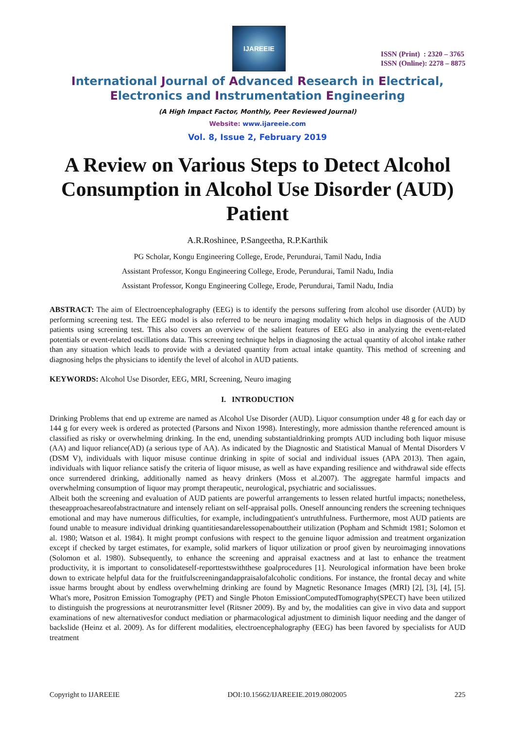IJAREEIE
ISSN (Print) : 2320 – 3765
ISSN (Online): 2278 – 8875
International Journal of Advanced Research in Electrical,
Electronics and Instrumentation Engineering
(A High Impact Factor, Monthly, Peer Reviewed Journal)
Website: www.ijareeie.com
Vol. 8, Issue 2, February 2019
A Review on Various Steps to Detect Alcohol Consumption in Alcohol Use Disorder (AUD) Patient
A.R.Roshinee, P.Sangeetha, R.P.Karthik
PG Scholar, Kongu Engineering College, Erode, Perundurai, Tamil Nadu, India
Assistant Professor, Kongu Engineering College, Erode, Perundurai, Tamil Nadu, India
Assistant Professor, Kongu Engineering College, Erode, Perundurai, Tamil Nadu, India
ABSTRACT: The aim of Electroencephalography (EEG) is to identify the persons suffering from alcohol use disorder (AUD) by performing screening test. The EEG model is also referred to be neuro imaging modality which helps in diagnosis of the AUD patients using screening test. This also covers an overview of the salient features of EEG also in analyzing the event-related potentials or event-related oscillations data. This screening technique helps in diagnosing the actual quantity of alcohol intake rather than any situation which leads to provide with a deviated quantity from actual intake quantity. This method of screening and diagnosing helps the physicians to identify the level of alcohol in AUD patients.
KEYWORDS: Alcohol Use Disorder, EEG, MRI, Screening, Neuro imaging
I. INTRODUCTION
Drinking Problems that end up extreme are named as Alcohol Use Disorder (AUD). Liquor consumption under 48 g for each day or 144 g for every week is ordered as protected (Parsons and Nixon 1998). Interestingly, more admission thanthe referenced amount is classified as risky or overwhelming drinking. In the end, unending substantialdrinking prompts AUD including both liquor misuse (AA) and liquor reliance(AD) (a serious type of AA). As indicated by the Diagnostic and Statistical Manual of Mental Disorders V (DSM V), individuals with liquor misuse continue drinking in spite of social and individual issues (APA 2013). Then again, individuals with liquor reliance satisfy the criteria of liquor misuse, as well as have expanding resilience and withdrawal side effects once surrendered drinking, additionally named as heavy drinkers (Moss et al.2007). The aggregate harmful impacts and overwhelming consumption of liquor may prompt therapeutic, neurological, psychiatric and socialissues.
Albeit both the screening and evaluation of AUD patients are powerful arrangements to lessen related hurtful impacts; nonetheless, theseapproachesareofabstractnature and intensely reliant on self-appraisal polls. Oneself announcing renders the screening techniques emotional and may have numerous difficulties, for example, includingpatient's untruthfulness. Furthermore, most AUD patients are found unable to measure individual drinking quantitiesandarelessopenabouttheir utilization (Popham and Schmidt 1981; Solomon et al. 1980; Watson et al. 1984). It might prompt confusions with respect to the genuine liquor admission and treatment organization except if checked by target estimates, for example, solid markers of liquor utilization or proof given by neuroimaging innovations (Solomon et al. 1980). Subsequently, to enhance the screening and appraisal exactness and at last to enhance the treatment productivity, it is important to consolidateself-reporttestswiththese goalprocedures [1]. Neurological information have been broke down to extricate helpful data for the fruitfulscreeningandappraisalofalcoholic conditions. For instance, the frontal decay and white issue harms brought about by endless overwhelming drinking are found by Magnetic Resonance Images (MRI) [2], [3], [4], [5]. What's more, Positron Emission Tomography (PET) and Single Photon EmissionComputedTomography(SPECT) have been utilized to distinguish the progressions at neurotransmitter level (Ritsner 2009). By and by, the modalities can give in vivo data and support examinations of new alternativesfor conduct mediation or pharmacological adjustment to diminish liquor needing and the danger of backslide (Heinz et al. 2009). As for different modalities, electroencephalography (EEG) has been favored by specialists for AUD treatment
Copyright to IJAREEIE DOI:10.15662/IJAREEIE.2019.0802005 225